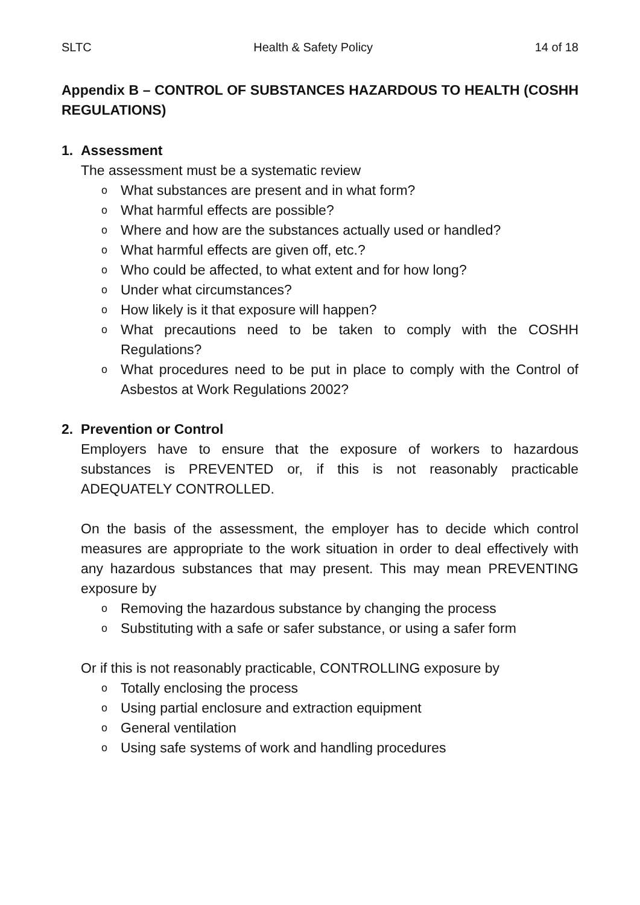SLTC Health & Safety Policy 14 of 18
Appendix B – CONTROL OF SUBSTANCES HAZARDOUS TO HEALTH (COSHH REGULATIONS)
1. Assessment
The assessment must be a systematic review
o What substances are present and in what form?
o What harmful effects are possible?
o Where and how are the substances actually used or handled?
o What harmful effects are given off, etc.?
o Who could be affected, to what extent and for how long?
o Under what circumstances?
o How likely is it that exposure will happen?
o What precautions need to be taken to comply with the COSHH Regulations?
o What procedures need to be put in place to comply with the Control of Asbestos at Work Regulations 2002?
2. Prevention or Control
Employers have to ensure that the exposure of workers to hazardous substances is PREVENTED or, if this is not reasonably practicable ADEQUATELY CONTROLLED.
On the basis of the assessment, the employer has to decide which control measures are appropriate to the work situation in order to deal effectively with any hazardous substances that may present. This may mean PREVENTING exposure by
o Removing the hazardous substance by changing the process
o Substituting with a safe or safer substance, or using a safer form
Or if this is not reasonably practicable, CONTROLLING exposure by
o Totally enclosing the process
o Using partial enclosure and extraction equipment
o General ventilation
o Using safe systems of work and handling procedures